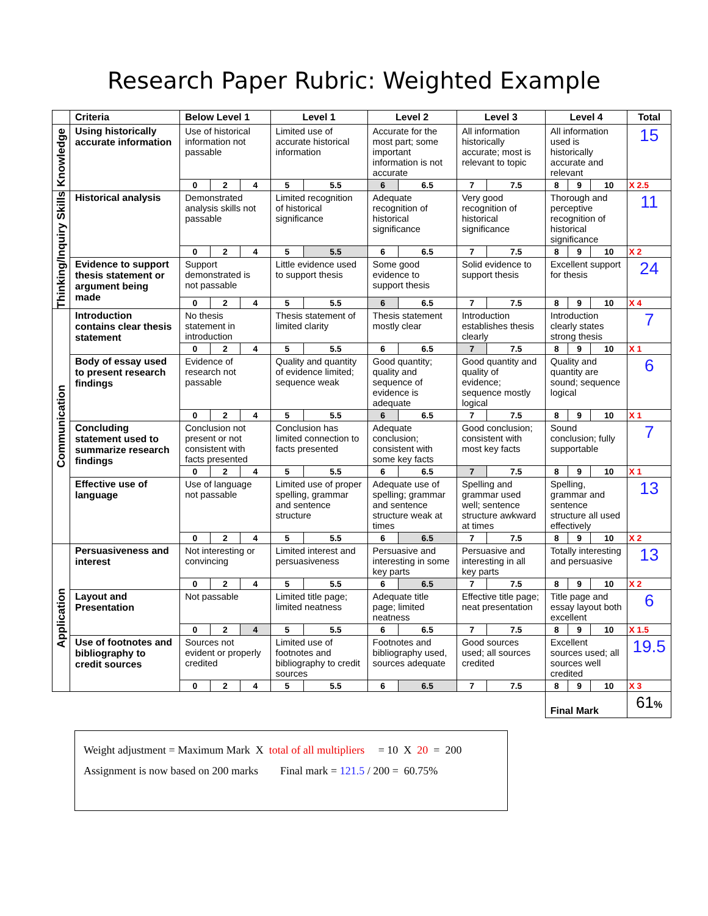Research Paper Rubric: Weighted Example
| | Criteria | Below Level 1 | | | Level 1 | | Level 2 | | Level 3 | | Level 4 | | | Total |
| Knowledge | Using historically accurate information | Use of historical information not passable | | | Limited use of accurate historical information | | Accurate for the most part; some important information is not accurate | | All information historically accurate; most is relevant to topic | | All information used is historically accurate and relevant | | | 15 |
| | | 0 | 2 | 4 | 5 | 5.5 | 6 | 6.5 | 7 | 7.5 | 8 | 9 | 10 | X 2.5 |
| Thinking/Inquiry Skills | Historical analysis | Demonstrated analysis skills not passable | | | Limited recognition of historical significance | | Adequate recognition of historical significance | | Very good recognition of historical significance | | Thorough and perceptive recognition of historical significance | | | 11 |
| | | 0 | 2 | 4 | 5 | 5.5 | 6 | 6.5 | 7 | 7.5 | 8 | 9 | 10 | X 2 |
| | Evidence to support thesis statement or argument being made | Support demonstrated is not passable | | | Little evidence used to support thesis | | Some good evidence to support thesis | | Solid evidence to support thesis | | Excellent support for thesis | | | 24 |
| | | 0 | 2 | 4 | 5 | 5.5 | 6 | 6.5 | 7 | 7.5 | 8 | 9 | 10 | X 4 |
| Communication | Introduction contains clear thesis statement | No thesis statement in introduction | | | Thesis statement of limited clarity | | Thesis statement mostly clear | | Introduction establishes thesis clearly | | Introduction clearly states strong thesis | | | 7 |
| | | 0 | 2 | 4 | 5 | 5.5 | 6 | 6.5 | 7 | 7.5 | 8 | 9 | 10 | X 1 |
| | Body of essay used to present research findings | Evidence of research not passable | | | Quality and quantity of evidence limited; sequence weak | | Good quantity; quality and sequence of evidence is adequate | | Good quantity and quality of evidence; sequence mostly logical | | Quality and quantity are sound; sequence logical | | | 6 |
| | | 0 | 2 | 4 | 5 | 5.5 | 6 | 6.5 | 7 | 7.5 | 8 | 9 | 10 | X 1 |
| | Concluding statement used to summarize research findings | Conclusion not present or not consistent with facts presented | | | Conclusion has limited connection to facts presented | | Adequate conclusion; consistent with some key facts | | Good conclusion; consistent with most key facts | | Sound conclusion; fully supportable | | | 7 |
| | | 0 | 2 | 4 | 5 | 5.5 | 6 | 6.5 | 7 | 7.5 | 8 | 9 | 10 | X 1 |
| | Effective use of language | Use of language not passable | | | Limited use of proper spelling, grammar and sentence structure | | Adequate use of spelling; grammar and sentence structure weak at times | | Spelling and grammar used well; sentence structure awkward at times | | Spelling, grammar and sentence structure all used effectively | | | 13 |
| | | 0 | 2 | 4 | 5 | 5.5 | 6 | 6.5 | 7 | 7.5 | 8 | 9 | 10 | X 2 |
| Application | Persuasiveness and interest | Not interesting or convincing | | | Limited interest and persuasiveness | | Persuasive and interesting in some key parts | | Persuasive and interesting in all key parts | | Totally interesting and persuasive | | | 13 |
| | | 0 | 2 | 4 | 5 | 5.5 | 6 | 6.5 | 7 | 7.5 | 8 | 9 | 10 | X 2 |
| | Layout and Presentation | Not passable | | | Limited title page; limited neatness | | Adequate title page; limited neatness | | Effective title page; neat presentation | | Title page and essay layout both excellent | | | 6 |
| | | 0 | 2 | 4 | 5 | 5.5 | 6 | 6.5 | 7 | 7.5 | 8 | 9 | 10 | X 1.5 |
| | Use of footnotes and bibliography to credit sources | Sources not evident or properly credited | | | Limited use of footnotes and bibliography to credit sources | | Footnotes and bibliography used, sources adequate | | Good sources used; all sources credited | | Excellent sources used; all sources well credited | | | 19.5 |
| | | 0 | 2 | 4 | 5 | 5.5 | 6 | 6.5 | 7 | 7.5 | 8 | 9 | 10 | X 3 |
| | | | | | | | | | | | Final Mark | | | 61 % |
Weight adjustment = Maximum Mark X total of all multipliers = 10 X 20 = 200
Assignment is now based on 200 marks Final mark = 121.5 / 200 = 60.75%